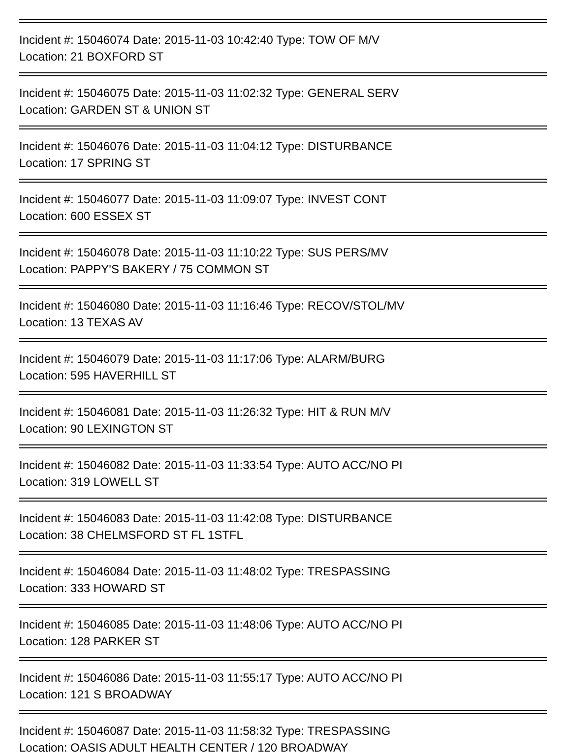Incident #: 15046074 Date: 2015-11-03 10:42:40 Type: TOW OF M/V
Location: 21 BOXFORD ST
Incident #: 15046075 Date: 2015-11-03 11:02:32 Type: GENERAL SERV
Location: GARDEN ST & UNION ST
Incident #: 15046076 Date: 2015-11-03 11:04:12 Type: DISTURBANCE
Location: 17 SPRING ST
Incident #: 15046077 Date: 2015-11-03 11:09:07 Type: INVEST CONT
Location: 600 ESSEX ST
Incident #: 15046078 Date: 2015-11-03 11:10:22 Type: SUS PERS/MV
Location: PAPPY'S BAKERY / 75 COMMON ST
Incident #: 15046080 Date: 2015-11-03 11:16:46 Type: RECOV/STOL/MV
Location: 13 TEXAS AV
Incident #: 15046079 Date: 2015-11-03 11:17:06 Type: ALARM/BURG
Location: 595 HAVERHILL ST
Incident #: 15046081 Date: 2015-11-03 11:26:32 Type: HIT & RUN M/V
Location: 90 LEXINGTON ST
Incident #: 15046082 Date: 2015-11-03 11:33:54 Type: AUTO ACC/NO PI
Location: 319 LOWELL ST
Incident #: 15046083 Date: 2015-11-03 11:42:08 Type: DISTURBANCE
Location: 38 CHELMSFORD ST FL 1STFL
Incident #: 15046084 Date: 2015-11-03 11:48:02 Type: TRESPASSING
Location: 333 HOWARD ST
Incident #: 15046085 Date: 2015-11-03 11:48:06 Type: AUTO ACC/NO PI
Location: 128 PARKER ST
Incident #: 15046086 Date: 2015-11-03 11:55:17 Type: AUTO ACC/NO PI
Location: 121 S BROADWAY
Incident #: 15046087 Date: 2015-11-03 11:58:32 Type: TRESPASSING
Location: OASIS ADULT HEALTH CENTER / 120 BROADWAY